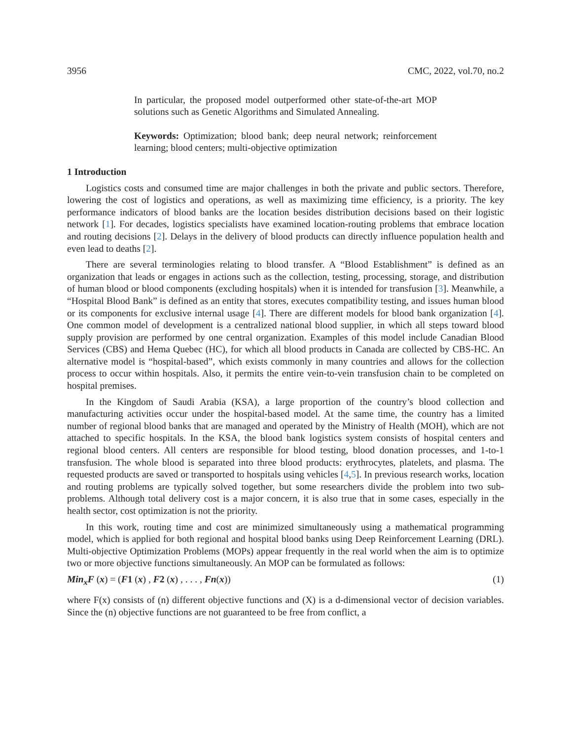3956 CMC, 2022, vol.70, no.2
In particular, the proposed model outperformed other state-of-the-art MOP solutions such as Genetic Algorithms and Simulated Annealing.
Keywords: Optimization; blood bank; deep neural network; reinforcement learning; blood centers; multi-objective optimization
1 Introduction
Logistics costs and consumed time are major challenges in both the private and public sectors. Therefore, lowering the cost of logistics and operations, as well as maximizing time efficiency, is a priority. The key performance indicators of blood banks are the location besides distribution decisions based on their logistic network [1]. For decades, logistics specialists have examined location-routing problems that embrace location and routing decisions [2]. Delays in the delivery of blood products can directly influence population health and even lead to deaths [2].
There are several terminologies relating to blood transfer. A “Blood Establishment” is defined as an organization that leads or engages in actions such as the collection, testing, processing, storage, and distribution of human blood or blood components (excluding hospitals) when it is intended for transfusion [3]. Meanwhile, a “Hospital Blood Bank” is defined as an entity that stores, executes compatibility testing, and issues human blood or its components for exclusive internal usage [4]. There are different models for blood bank organization [4]. One common model of development is a centralized national blood supplier, in which all steps toward blood supply provision are performed by one central organization. Examples of this model include Canadian Blood Services (CBS) and Hema Quebec (HC), for which all blood products in Canada are collected by CBS-HC. An alternative model is “hospital-based”, which exists commonly in many countries and allows for the collection process to occur within hospitals. Also, it permits the entire vein-to-vein transfusion chain to be completed on hospital premises.
In the Kingdom of Saudi Arabia (KSA), a large proportion of the country’s blood collection and manufacturing activities occur under the hospital-based model. At the same time, the country has a limited number of regional blood banks that are managed and operated by the Ministry of Health (MOH), which are not attached to specific hospitals. In the KSA, the blood bank logistics system consists of hospital centers and regional blood centers. All centers are responsible for blood testing, blood donation processes, and 1-to-1 transfusion. The whole blood is separated into three blood products: erythrocytes, platelets, and plasma. The requested products are saved or transported to hospitals using vehicles [4,5]. In previous research works, location and routing problems are typically solved together, but some researchers divide the problem into two sub-problems. Although total delivery cost is a major concern, it is also true that in some cases, especially in the health sector, cost optimization is not the priority.
In this work, routing time and cost are minimized simultaneously using a mathematical programming model, which is applied for both regional and hospital blood banks using Deep Reinforcement Learning (DRL). Multi-objective Optimization Problems (MOPs) appear frequently in the real world when the aim is to optimize two or more objective functions simultaneously. An MOP can be formulated as follows:
Min<sub>x</sub>F (x) = (F1 (x) , F2 (x) , . . . , Fn(x)) (1)
where F(x) consists of (n) different objective functions and (X) is a d-dimensional vector of decision variables. Since the (n) objective functions are not guaranteed to be free from conflict, a